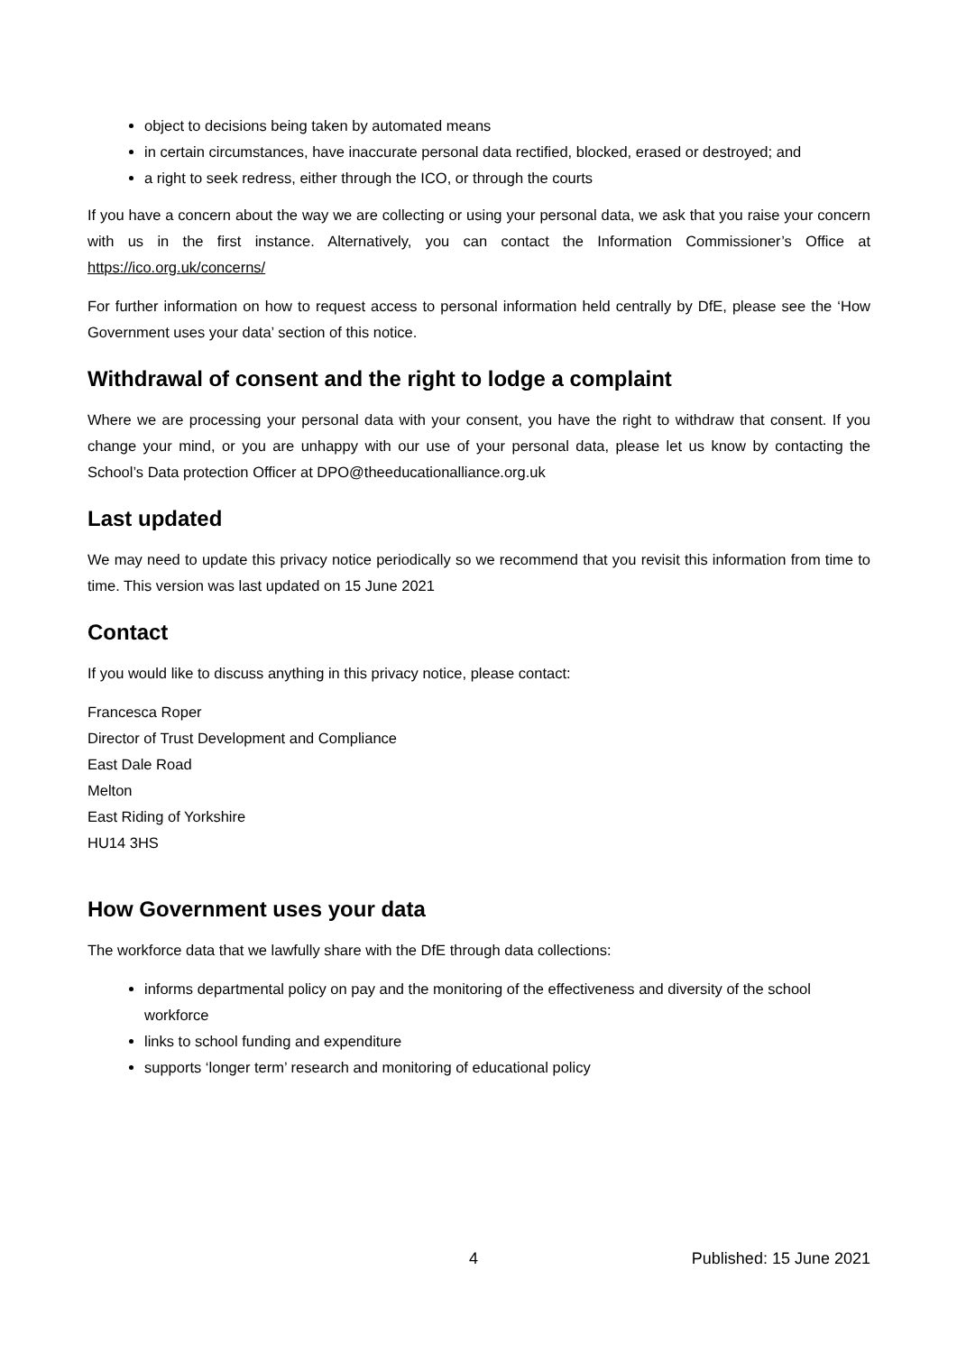object to decisions being taken by automated means
in certain circumstances, have inaccurate personal data rectified, blocked, erased or destroyed; and
a right to seek redress, either through the ICO, or through the courts
If you have a concern about the way we are collecting or using your personal data, we ask that you raise your concern with us in the first instance. Alternatively, you can contact the Information Commissioner’s Office at https://ico.org.uk/concerns/
For further information on how to request access to personal information held centrally by DfE, please see the ‘How Government uses your data’ section of this notice.
Withdrawal of consent and the right to lodge a complaint
Where we are processing your personal data with your consent, you have the right to withdraw that consent. If you change your mind, or you are unhappy with our use of your personal data, please let us know by contacting the School’s Data protection Officer at DPO@theeducationalliance.org.uk
Last updated
We may need to update this privacy notice periodically so we recommend that you revisit this information from time to time. This version was last updated on 15 June 2021
Contact
If you would like to discuss anything in this privacy notice, please contact:
Francesca Roper
Director of Trust Development and Compliance
East Dale Road
Melton
East Riding of Yorkshire
HU14 3HS
How Government uses your data
The workforce data that we lawfully share with the DfE through data collections:
informs departmental policy on pay and the monitoring of the effectiveness and diversity of the school workforce
links to school funding and expenditure
supports ‘longer term’ research and monitoring of educational policy
4 Published: 15 June 2021